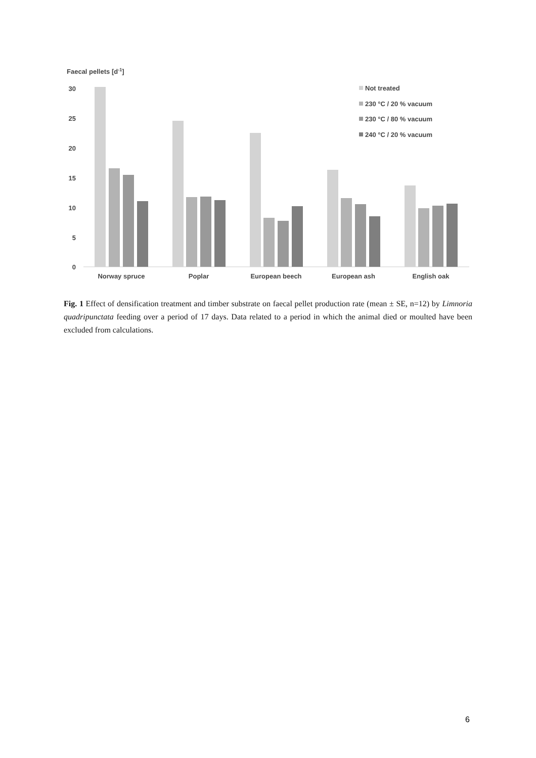Faecal pellets [d-1]
30
25
20
15
10
5
0
Norway spruce
Poplar
European beech
European ash
English oak
Not treated
230 °C / 20 % vacuum
230 °C / 80 % vacuum
240 °C / 20 % vacuum
Fig. 1 Effect of densification treatment and timber substrate on faecal pellet production rate (mean ± SE, n=12) by Limnoria quadripunctata feeding over a period of 17 days. Data related to a period in which the animal died or moulted have been excluded from calculations.
6